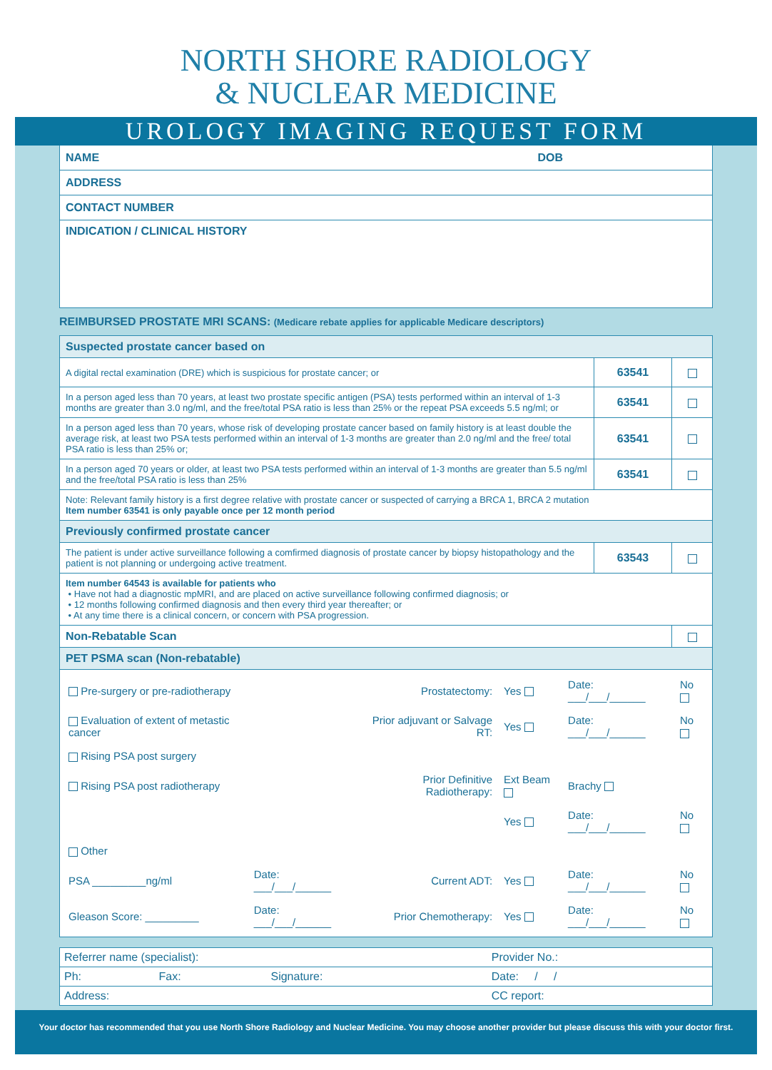NORTH SHORE RADIOLOGY
& NUCLEAR MEDICINE
UROLOGY IMAGING REQUEST FORM
| NAME DOB |
| ADDRESS |
| CONTACT NUMBER |
| INDICATION / CLINICAL HISTORY |
REIMBURSED PROSTATE MRI SCANS: (Medicare rebate applies for applicable Medicare descriptors)
| Suspected prostate cancer based on | | |
| A digital rectal examination (DRE) which is suspicious for prostate cancer; or | 63541 | |
| In a person aged less than 70 years, at least two prostate specific antigen (PSA) tests performed within an interval of 1-3 months are greater than 3.0 ng/ml, and the free/total PSA ratio is less than 25% or the repeat PSA exceeds 5.5 ng/ml; or | 63541 | |
| In a person aged less than 70 years, whose risk of developing prostate cancer based on family history is at least double the average risk, at least two PSA tests performed within an interval of 1-3 months are greater than 2.0 ng/ml and the free/ total PSA ratio is less than 25% or; | 63541 | |
| In a person aged 70 years or older, at least two PSA tests performed within an interval of 1-3 months are greater than 5.5 ng/ml and the free/total PSA ratio is less than 25% | 63541 | |
| Note: Relevant family history is a first degree relative with prostate cancer or suspected of carrying a BRCA 1, BRCA 2 mutation Item number 63541 is only payable once per 12 month period | | |
| Previously confirmed prostate cancer | | |
| The patient is under active surveillance following a comfirmed diagnosis of prostate cancer by biopsy histopathology and the patient is not planning or undergoing active treatment. | 63543 | |
| Item number 64543 is available for patients who • Have not had a diagnostic mpMRI, and are placed on active surveillance following confirmed diagnosis; or • 12 months following confirmed diagnosis and then every third year thereafter; or • At any time there is a clinical concern, or concern with PSA progression. | | |
| Non-Rebatable Scan | | |
| PET PSMA scan (Non-rebatable) | | |
| / Pre-surgery or pre-radiotherapy / / Prostatectomy: / Yes / Date: ___/___/______ / No / / Evaluation of extent of metastic cancer / / Prior adjuvant or Salvage RT: / Yes / Date: ___/___/______ / No / / Rising PSA post surgery / / / / / / / Rising PSA post radiotherapy / / Prior Definitive Radiotherapy: / Ext Beam / Brachy / / / / / / Yes / Date: ___/___/______ / No / / Other / / / / / / / PSA _________ng/ml / Date: ___/___/______ / Current ADT: / Yes / Date: ___/___/______ / No / / Gleason Score: _________ / Date: ___/___/______ / Prior Chemotherapy: / Yes / Date: ___/___/______ / No / | | |
| Referrer name (specialist): | | | Provider No.: |
| Ph: | Fax: | Signature: | Date: / / |
| Address: | | | CC report: |
Your doctor has recommended that you use North Shore Radiology and Nuclear Medicine. You may choose another provider but please discuss this with your doctor first.